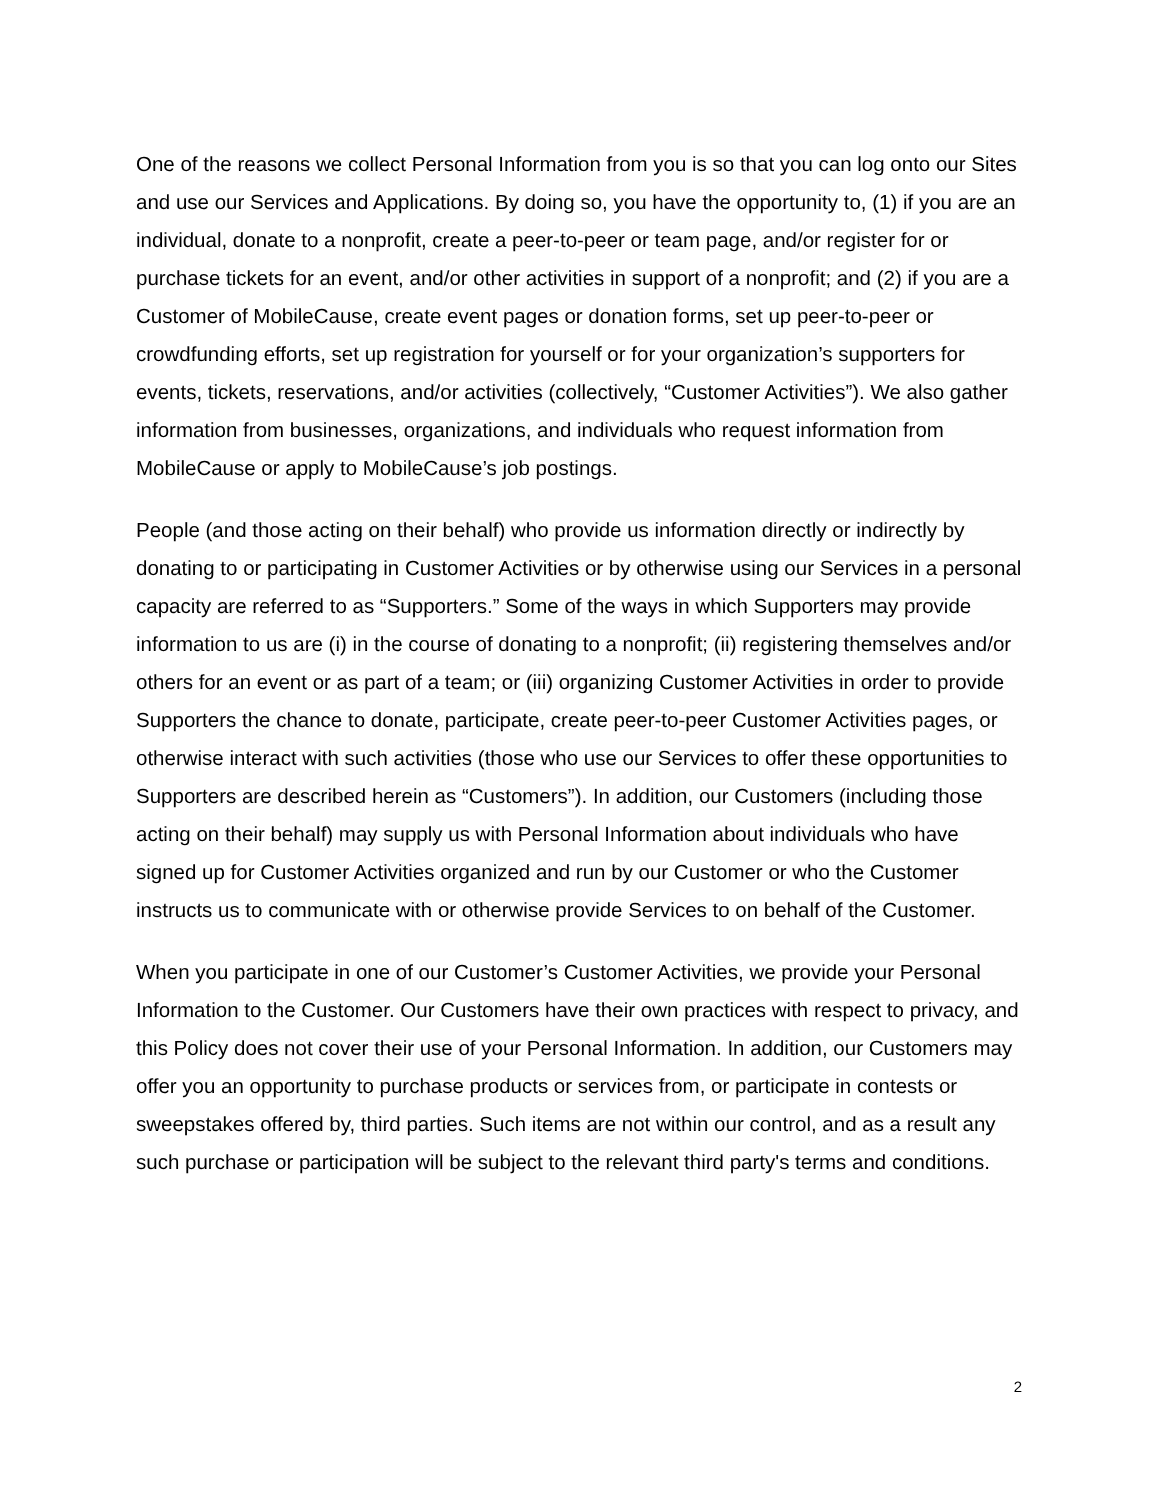One of the reasons we collect Personal Information from you is so that you can log onto our Sites and use our Services and Applications. By doing so, you have the opportunity to, (1) if you are an individual, donate to a nonprofit, create a peer-to-peer or team page, and/or register for or purchase tickets for an event, and/or other activities in support of a nonprofit; and (2) if you are a Customer of MobileCause, create event pages or donation forms, set up peer-to-peer or crowdfunding efforts, set up registration for yourself or for your organization’s supporters for events, tickets, reservations, and/or activities (collectively, “Customer Activities”). We also gather information from businesses, organizations, and individuals who request information from MobileCause or apply to MobileCause’s job postings.
People (and those acting on their behalf) who provide us information directly or indirectly by donating to or participating in Customer Activities or by otherwise using our Services in a personal capacity are referred to as “Supporters.” Some of the ways in which Supporters may provide information to us are (i) in the course of donating to a nonprofit; (ii) registering themselves and/or others for an event or as part of a team; or (iii) organizing Customer Activities in order to provide Supporters the chance to donate, participate, create peer-to-peer Customer Activities pages, or otherwise interact with such activities (those who use our Services to offer these opportunities to Supporters are described herein as “Customers”). In addition, our Customers (including those acting on their behalf) may supply us with Personal Information about individuals who have signed up for Customer Activities organized and run by our Customer or who the Customer instructs us to communicate with or otherwise provide Services to on behalf of the Customer.
When you participate in one of our Customer’s Customer Activities, we provide your Personal Information to the Customer. Our Customers have their own practices with respect to privacy, and this Policy does not cover their use of your Personal Information. In addition, our Customers may offer you an opportunity to purchase products or services from, or participate in contests or sweepstakes offered by, third parties. Such items are not within our control, and as a result any such purchase or participation will be subject to the relevant third party's terms and conditions.
2